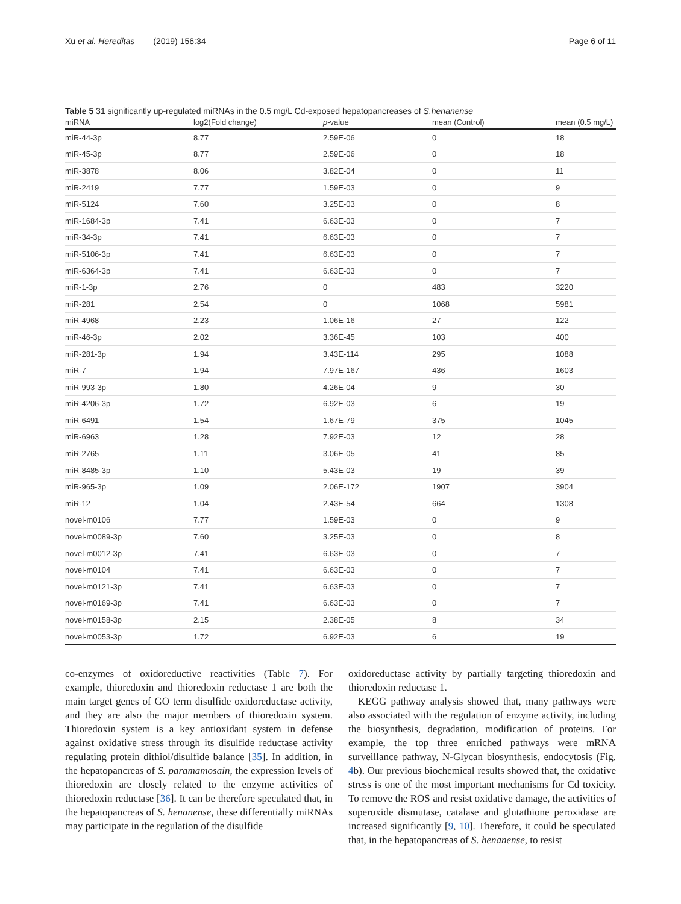Xu et al. Hereditas (2019) 156:34 Page 6 of 11
Table 5 31 significantly up-regulated miRNAs in the 0.5 mg/L Cd-exposed hepatopancreases of S.henanense
| miRNA | log2(Fold change) | p -value | mean (Control) | mean (0.5 mg/L) |
| --- | --- | --- | --- | --- |
| miR-44-3p | 8.77 | 2.59E-06 | 0 | 18 |
| miR-45-3p | 8.77 | 2.59E-06 | 0 | 18 |
| miR-3878 | 8.06 | 3.82E-04 | 0 | 11 |
| miR-2419 | 7.77 | 1.59E-03 | 0 | 9 |
| miR-5124 | 7.60 | 3.25E-03 | 0 | 8 |
| miR-1684-3p | 7.41 | 6.63E-03 | 0 | 7 |
| miR-34-3p | 7.41 | 6.63E-03 | 0 | 7 |
| miR-5106-3p | 7.41 | 6.63E-03 | 0 | 7 |
| miR-6364-3p | 7.41 | 6.63E-03 | 0 | 7 |
| miR-1-3p | 2.76 | 0 | 483 | 3220 |
| miR-281 | 2.54 | 0 | 1068 | 5981 |
| miR-4968 | 2.23 | 1.06E-16 | 27 | 122 |
| miR-46-3p | 2.02 | 3.36E-45 | 103 | 400 |
| miR-281-3p | 1.94 | 3.43E-114 | 295 | 1088 |
| miR-7 | 1.94 | 7.97E-167 | 436 | 1603 |
| miR-993-3p | 1.80 | 4.26E-04 | 9 | 30 |
| miR-4206-3p | 1.72 | 6.92E-03 | 6 | 19 |
| miR-6491 | 1.54 | 1.67E-79 | 375 | 1045 |
| miR-6963 | 1.28 | 7.92E-03 | 12 | 28 |
| miR-2765 | 1.11 | 3.06E-05 | 41 | 85 |
| miR-8485-3p | 1.10 | 5.43E-03 | 19 | 39 |
| miR-965-3p | 1.09 | 2.06E-172 | 1907 | 3904 |
| miR-12 | 1.04 | 2.43E-54 | 664 | 1308 |
| novel-m0106 | 7.77 | 1.59E-03 | 0 | 9 |
| novel-m0089-3p | 7.60 | 3.25E-03 | 0 | 8 |
| novel-m0012-3p | 7.41 | 6.63E-03 | 0 | 7 |
| novel-m0104 | 7.41 | 6.63E-03 | 0 | 7 |
| novel-m0121-3p | 7.41 | 6.63E-03 | 0 | 7 |
| novel-m0169-3p | 7.41 | 6.63E-03 | 0 | 7 |
| novel-m0158-3p | 2.15 | 2.38E-05 | 8 | 34 |
| novel-m0053-3p | 1.72 | 6.92E-03 | 6 | 19 |
co-enzymes of oxidoreductive reactivities (Table 7). For example, thioredoxin and thioredoxin reductase 1 are both the main target genes of GO term disulfide oxidoreductase activity, and they are also the major members of thioredoxin system. Thioredoxin system is a key antioxidant system in defense against oxidative stress through its disulfide reductase activity regulating protein dithiol/disulfide balance [35]. In addition, in the hepatopancreas of S. paramamosain, the expression levels of thioredoxin are closely related to the enzyme activities of thioredoxin reductase [36]. It can be therefore speculated that, in the hepatopancreas of S. henanense, these differentially miRNAs may participate in the regulation of the disulfide
oxidoreductase activity by partially targeting thioredoxin and thioredoxin reductase 1.
KEGG pathway analysis showed that, many pathways were also associated with the regulation of enzyme activity, including the biosynthesis, degradation, modification of proteins. For example, the top three enriched pathways were mRNA surveillance pathway, N-Glycan biosynthesis, endocytosis (Fig. 4b). Our previous biochemical results showed that, the oxidative stress is one of the most important mechanisms for Cd toxicity. To remove the ROS and resist oxidative damage, the activities of superoxide dismutase, catalase and glutathione peroxidase are increased significantly [9, 10]. Therefore, it could be speculated that, in the hepatopancreas of S. henanense, to resist